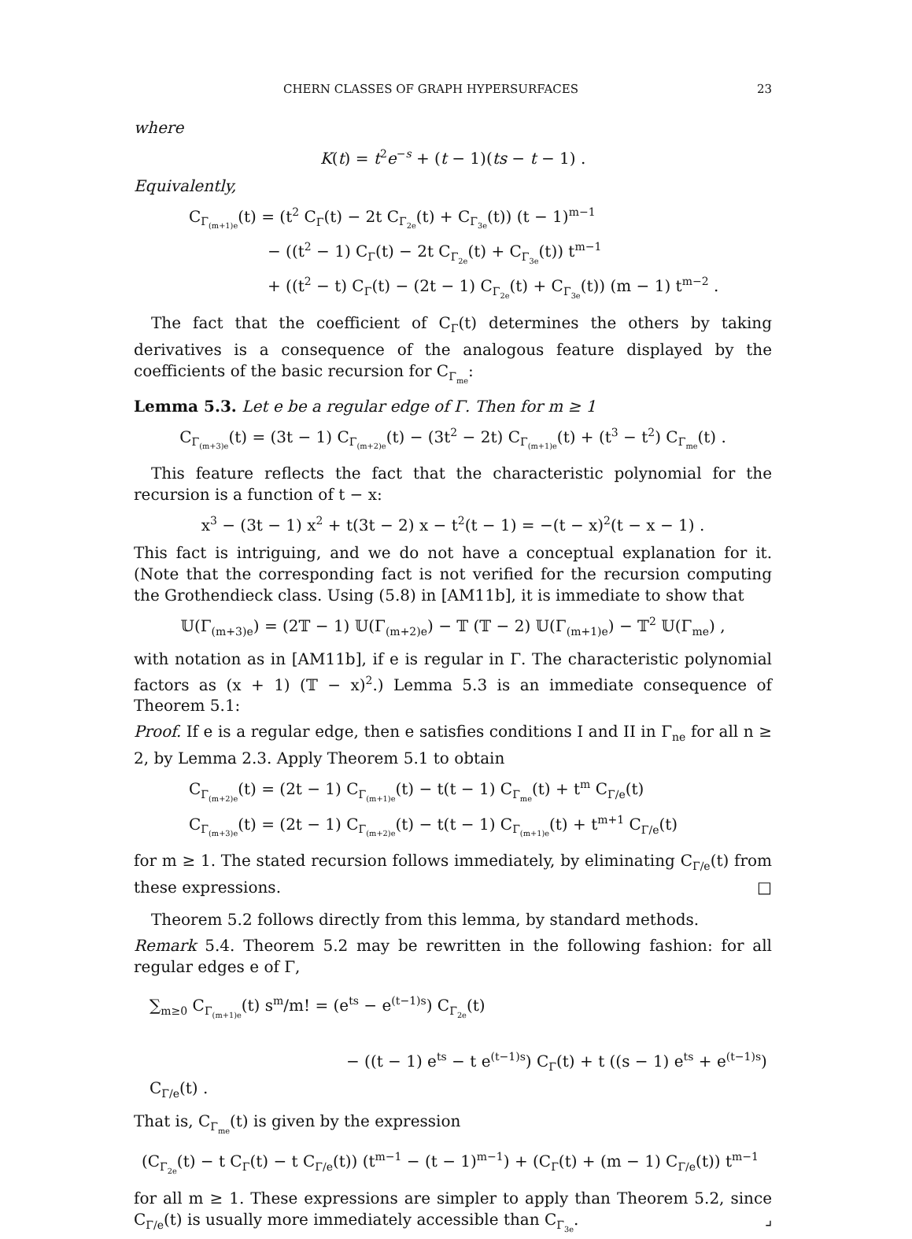CHERN CLASSES OF GRAPH HYPERSURFACES 23
where
K(t) = t<sup>2</sup>e<sup>−s</sup> + (t − 1)(ts − t − 1) .
Equivalently,
C<sub>Γ<sub>(m+1)e</sub></sub>(t) = (t<sup>2</sup> C<sub>Γ</sub>(t) − 2t C<sub>Γ<sub>2e</sub></sub>(t) + C<sub>Γ<sub>3e</sub></sub>(t)) (t − 1)<sup>m−1</sup>
− ((t<sup>2</sup> − 1) C<sub>Γ</sub>(t) − 2t C<sub>Γ<sub>2e</sub></sub>(t) + C<sub>Γ<sub>3e</sub></sub>(t)) t<sup>m−1</sup>
+ ((t<sup>2</sup> − t) C<sub>Γ</sub>(t) − (2t − 1) C<sub>Γ<sub>2e</sub></sub>(t) + C<sub>Γ<sub>3e</sub></sub>(t)) (m − 1) t<sup>m−2</sup> .
The fact that the coefficient of C<sub>Γ</sub>(t) determines the others by taking derivatives is a consequence of the analogous feature displayed by the coefficients of the basic recursion for C<sub>Γ<sub>me</sub></sub>:
Lemma 5.3. Let e be a regular edge of Γ. Then for m ≥ 1
C<sub>Γ<sub>(m+3)e</sub></sub>(t) = (3t − 1) C<sub>Γ<sub>(m+2)e</sub></sub>(t) − (3t<sup>2</sup> − 2t) C<sub>Γ<sub>(m+1)e</sub></sub>(t) + (t<sup>3</sup> − t<sup>2</sup>) C<sub>Γ<sub>me</sub></sub>(t) .
This feature reflects the fact that the characteristic polynomial for the recursion is a function of t − x:
x<sup>3</sup> − (3t − 1) x<sup>2</sup> + t(3t − 2) x − t<sup>2</sup>(t − 1) = −(t − x)<sup>2</sup>(t − x − 1) .
This fact is intriguing, and we do not have a conceptual explanation for it. (Note that the corresponding fact is not verified for the recursion computing the Grothendieck class. Using (5.8) in [AM11b], it is immediate to show that
𝕌(Γ<sub>(m+3)e</sub>) = (2𝕋 − 1) 𝕌(Γ<sub>(m+2)e</sub>) − 𝕋 (𝕋 − 2) 𝕌(Γ<sub>(m+1)e</sub>) − 𝕋<sup>2</sup> 𝕌(Γ<sub>me</sub>) ,
with notation as in [AM11b], if e is regular in Γ. The characteristic polynomial factors as (x + 1) (𝕋 − x)<sup>2</sup>.) Lemma 5.3 is an immediate consequence of Theorem 5.1:
Proof. If e is a regular edge, then e satisfies conditions I and II in Γ<sub>ne</sub> for all n ≥ 2, by Lemma 2.3. Apply Theorem 5.1 to obtain
C<sub>Γ<sub>(m+2)e</sub></sub>(t) = (2t − 1) C<sub>Γ<sub>(m+1)e</sub></sub>(t) − t(t − 1) C<sub>Γ<sub>me</sub></sub>(t) + t<sup>m</sup> C<sub>Γ/e</sub>(t)
C<sub>Γ<sub>(m+3)e</sub></sub>(t) = (2t − 1) C<sub>Γ<sub>(m+2)e</sub></sub>(t) − t(t − 1) C<sub>Γ<sub>(m+1)e</sub></sub>(t) + t<sup>m+1</sup> C<sub>Γ/e</sub>(t)
for m ≥ 1. The stated recursion follows immediately, by eliminating C<sub>Γ/e</sub>(t) from these expressions. □
Theorem 5.2 follows directly from this lemma, by standard methods.
Remark 5.4. Theorem 5.2 may be rewritten in the following fashion: for all regular edges e of Γ,
∑<sub>m≥0</sub> C<sub>Γ<sub>(m+1)e</sub></sub>(t) s<sup>m</sup>/m! = (e<sup>ts</sup> − e<sup>(t−1)s</sup>) C<sub>Γ<sub>2e</sub></sub>(t)
− ((t − 1) e<sup>ts</sup> − t e<sup>(t−1)s</sup>) C<sub>Γ</sub>(t) + t ((s − 1) e<sup>ts</sup> + e<sup>(t−1)s</sup>) C<sub>Γ/e</sub>(t) .
That is, C<sub>Γ<sub>me</sub></sub>(t) is given by the expression
(C<sub>Γ<sub>2e</sub></sub>(t) − t C<sub>Γ</sub>(t) − t C<sub>Γ/e</sub>(t)) (t<sup>m−1</sup> − (t − 1)<sup>m−1</sup>) + (C<sub>Γ</sub>(t) + (m − 1) C<sub>Γ/e</sub>(t)) t<sup>m−1</sup>
for all m ≥ 1. These expressions are simpler to apply than Theorem 5.2, since C<sub>Γ/e</sub>(t) is usually more immediately accessible than C<sub>Γ<sub>3e</sub></sub>. ⌟